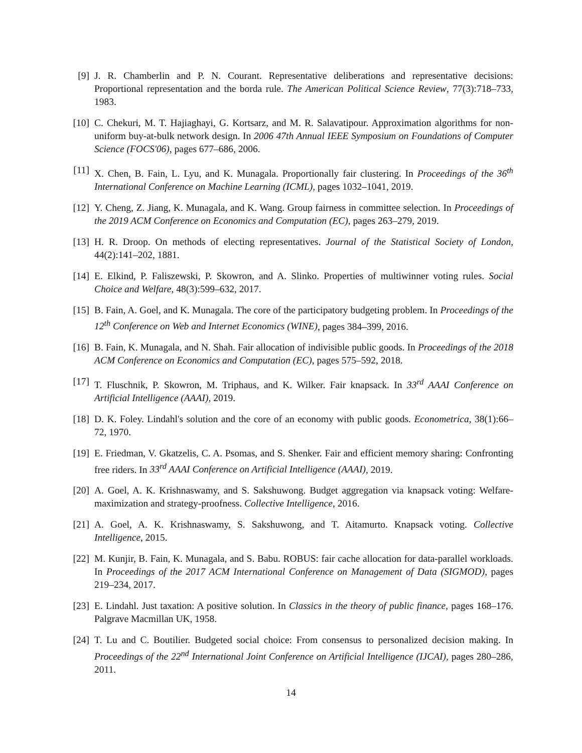[9] J. R. Chamberlin and P. N. Courant. Representative deliberations and representative decisions: Proportional representation and the borda rule. The American Political Science Review, 77(3):718–733, 1983.
[10]
C. Chekuri, M. T. Hajiaghayi, G. Kortsarz, and M. R. Salavatipour. Approximation algorithms for non-uniform buy-at-bulk network design. In 2006 47th Annual IEEE Symposium on Foundations of Computer Science (FOCS'06), pages 677–686, 2006.
[11]
X. Chen, B. Fain, L. Lyu, and K. Munagala. Proportionally fair clustering. In Proceedings of the 36<sup>th</sup> International Conference on Machine Learning (ICML), pages 1032–1041, 2019.
[12]
Y. Cheng, Z. Jiang, K. Munagala, and K. Wang. Group fairness in committee selection. In Proceedings of the 2019 ACM Conference on Economics and Computation (EC), pages 263–279, 2019.
[13]
H. R. Droop. On methods of electing representatives. Journal of the Statistical Society of London, 44(2):141–202, 1881.
[14]
E. Elkind, P. Faliszewski, P. Skowron, and A. Slinko. Properties of multiwinner voting rules. Social Choice and Welfare, 48(3):599–632, 2017.
[15]
B. Fain, A. Goel, and K. Munagala. The core of the participatory budgeting problem. In Proceedings of the 12<sup>th</sup> Conference on Web and Internet Economics (WINE), pages 384–399, 2016.
[16]
B. Fain, K. Munagala, and N. Shah. Fair allocation of indivisible public goods. In Proceedings of the 2018 ACM Conference on Economics and Computation (EC), pages 575–592, 2018.
[17]
T. Fluschnik, P. Skowron, M. Triphaus, and K. Wilker. Fair knapsack. In 33<sup>rd</sup> AAAI Conference on Artificial Intelligence (AAAI), 2019.
[18]
D. K. Foley. Lindahl's solution and the core of an economy with public goods. Econometrica, 38(1):66–72, 1970.
[19]
E. Friedman, V. Gkatzelis, C. A. Psomas, and S. Shenker. Fair and efficient memory sharing: Confronting free riders. In 33<sup>rd</sup> AAAI Conference on Artificial Intelligence (AAAI), 2019.
[20]
A. Goel, A. K. Krishnaswamy, and S. Sakshuwong. Budget aggregation via knapsack voting: Welfare-maximization and strategy-proofness. Collective Intelligence, 2016.
[21]
A. Goel, A. K. Krishnaswamy, S. Sakshuwong, and T. Aitamurto. Knapsack voting. Collective Intelligence, 2015.
[22]
M. Kunjir, B. Fain, K. Munagala, and S. Babu. ROBUS: fair cache allocation for data-parallel workloads. In Proceedings of the 2017 ACM International Conference on Management of Data (SIGMOD), pages 219–234, 2017.
[23]
E. Lindahl. Just taxation: A positive solution. In Classics in the theory of public finance, pages 168–176. Palgrave Macmillan UK, 1958.
[24]
T. Lu and C. Boutilier. Budgeted social choice: From consensus to personalized decision making. In Proceedings of the 22<sup>nd</sup> International Joint Conference on Artificial Intelligence (IJCAI), pages 280–286, 2011.
14